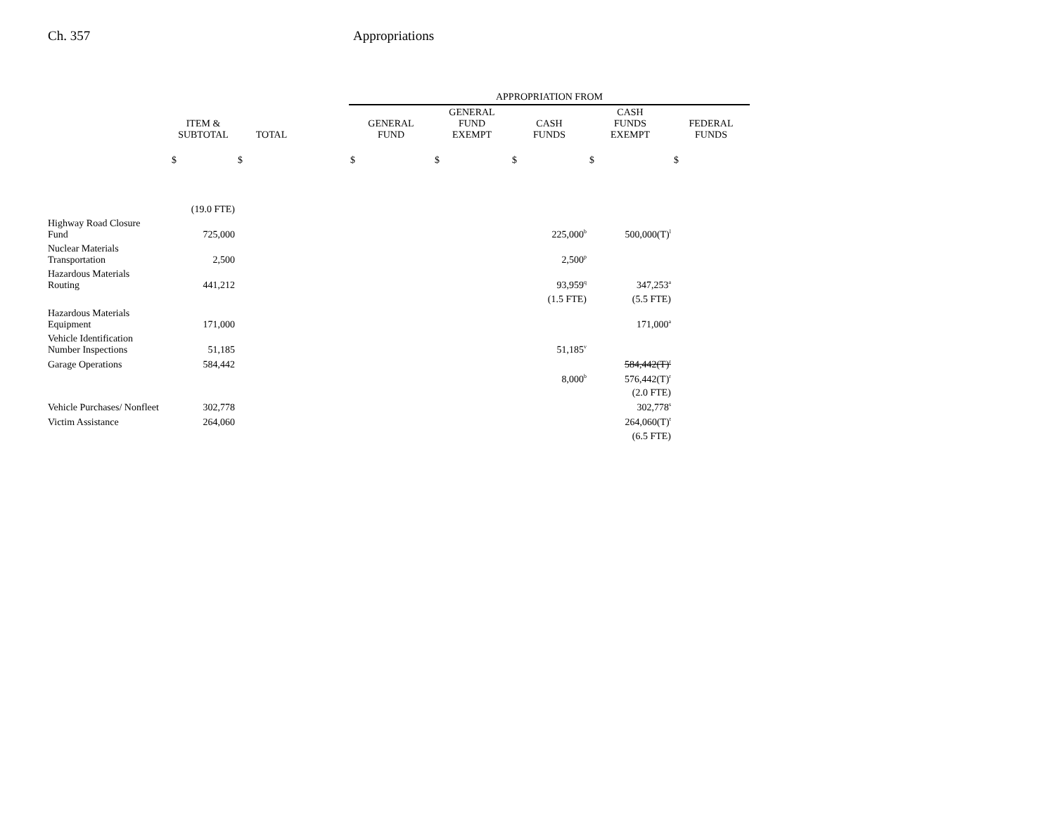Ch. 357 Appropriations
| | | | | APPROPRIATION FROM | | | | |
| --- | --- | --- | --- | --- | --- | --- | --- | --- |
| | ITEM & SUBTOTAL | TOTAL | | GENERAL FUND | GENERAL FUND EXEMPT | CASH FUNDS | CASH FUNDS EXEMPT | FEDERAL FUNDS |
| | $ | $ | | $ | $ | $ | $ | $ |
| | (19.0 FTE) | | | | | | | |
| Highway Road Closure Fund | 725,000 | | | | | 225,000<sup>b</sup> | 500,000(T)<sup>l</sup> | |
| Nuclear Materials Transportation | 2,500 | | | | | 2,500<sup>p</sup> | | |
| Hazardous Materials Routing | 441,212 | | | | | 93,959<sup>q</sup> | 347,253<sup>a</sup> | |
| | | | | | | (1.5 FTE) | (5.5 FTE) | |
| Hazardous Materials Equipment | 171,000 | | | | | | 171,000<sup>a</sup> | |
| Vehicle Identification Number Inspections | 51,185 | | | | | 51,185<sup>v</sup> | | |
| Garage Operations | 584,442 | | | | | | 584,442(T)<sup>r</sup> | |
| | | | | | | 8,000<sup>b</sup> | 576,442(T)<sup>r</sup> | |
| | | | | | | | (2.0 FTE) | |
| Vehicle Purchases/ Nonfleet | 302,778 | | | | | | 302,778<sup>s</sup> | |
| Victim Assistance | 264,060 | | | | | | 264,060(T)<sup>t</sup> | |
| | | | | | | | (6.5 FTE) | |